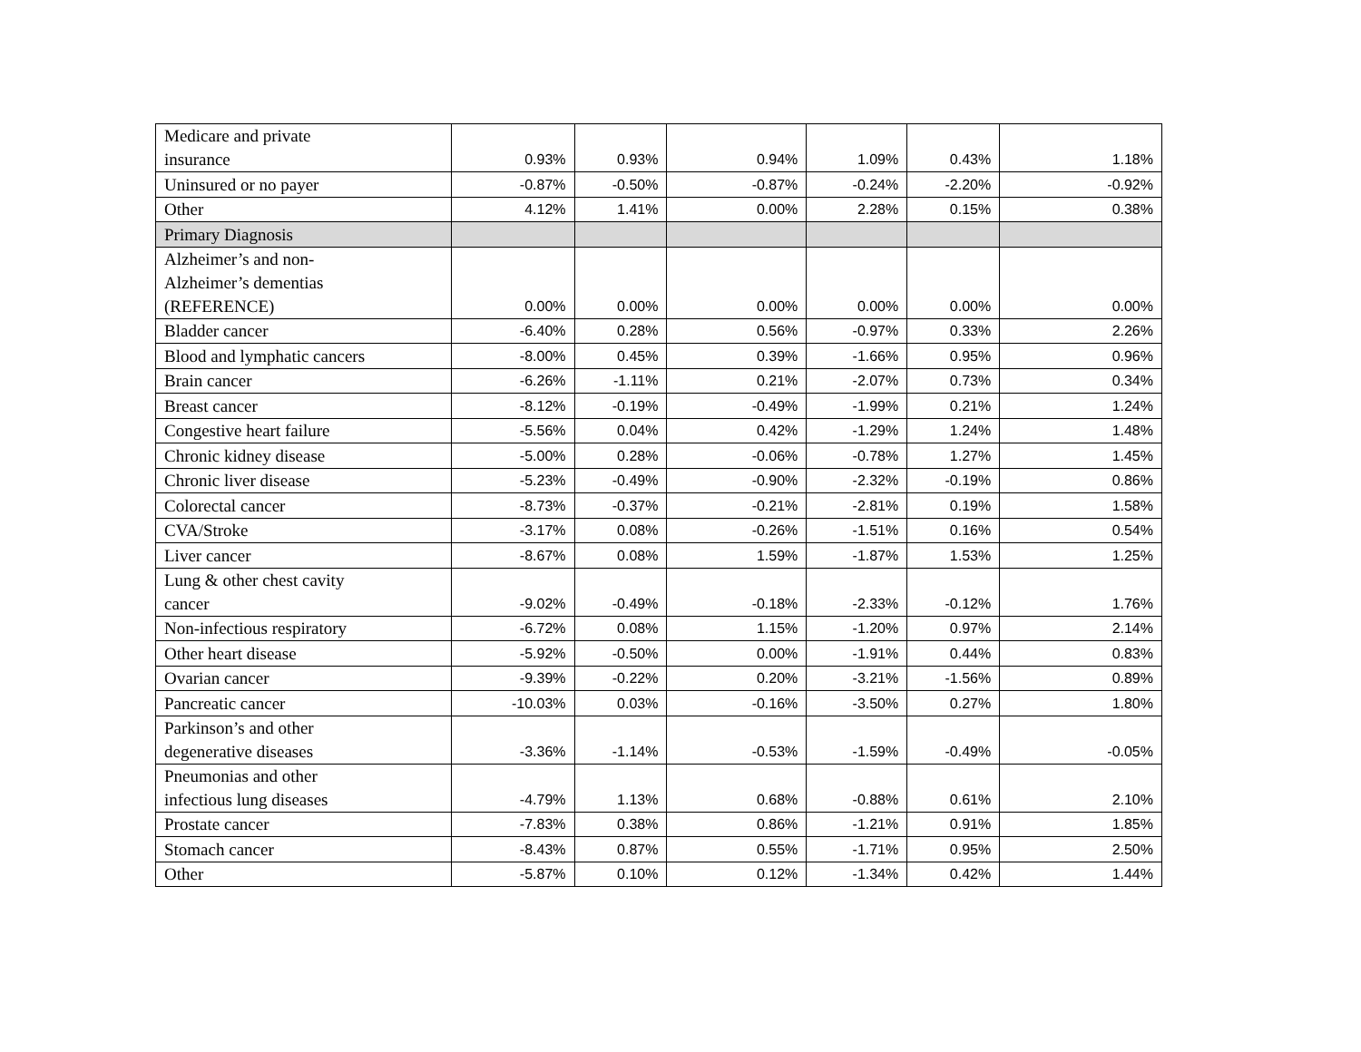| Medicare and private insurance | 0.93% | 0.93% | 0.94% | 1.09% | 0.43% | 1.18% |
| Uninsured or no payer | -0.87% | -0.50% | -0.87% | -0.24% | -2.20% | -0.92% |
| Other | 4.12% | 1.41% | 0.00% | 2.28% | 0.15% | 0.38% |
| Primary Diagnosis | | | | | | |
| Alzheimer’s and non- Alzheimer’s dementias (REFERENCE) | 0.00% | 0.00% | 0.00% | 0.00% | 0.00% | 0.00% |
| Bladder cancer | -6.40% | 0.28% | 0.56% | -0.97% | 0.33% | 2.26% |
| Blood and lymphatic cancers | -8.00% | 0.45% | 0.39% | -1.66% | 0.95% | 0.96% |
| Brain cancer | -6.26% | -1.11% | 0.21% | -2.07% | 0.73% | 0.34% |
| Breast cancer | -8.12% | -0.19% | -0.49% | -1.99% | 0.21% | 1.24% |
| Congestive heart failure | -5.56% | 0.04% | 0.42% | -1.29% | 1.24% | 1.48% |
| Chronic kidney disease | -5.00% | 0.28% | -0.06% | -0.78% | 1.27% | 1.45% |
| Chronic liver disease | -5.23% | -0.49% | -0.90% | -2.32% | -0.19% | 0.86% |
| Colorectal cancer | -8.73% | -0.37% | -0.21% | -2.81% | 0.19% | 1.58% |
| CVA/Stroke | -3.17% | 0.08% | -0.26% | -1.51% | 0.16% | 0.54% |
| Liver cancer | -8.67% | 0.08% | 1.59% | -1.87% | 1.53% | 1.25% |
| Lung & other chest cavity cancer | -9.02% | -0.49% | -0.18% | -2.33% | -0.12% | 1.76% |
| Non-infectious respiratory | -6.72% | 0.08% | 1.15% | -1.20% | 0.97% | 2.14% |
| Other heart disease | -5.92% | -0.50% | 0.00% | -1.91% | 0.44% | 0.83% |
| Ovarian cancer | -9.39% | -0.22% | 0.20% | -3.21% | -1.56% | 0.89% |
| Pancreatic cancer | -10.03% | 0.03% | -0.16% | -3.50% | 0.27% | 1.80% |
| Parkinson’s and other degenerative diseases | -3.36% | -1.14% | -0.53% | -1.59% | -0.49% | -0.05% |
| Pneumonias and other infectious lung diseases | -4.79% | 1.13% | 0.68% | -0.88% | 0.61% | 2.10% |
| Prostate cancer | -7.83% | 0.38% | 0.86% | -1.21% | 0.91% | 1.85% |
| Stomach cancer | -8.43% | 0.87% | 0.55% | -1.71% | 0.95% | 2.50% |
| Other | -5.87% | 0.10% | 0.12% | -1.34% | 0.42% | 1.44% |